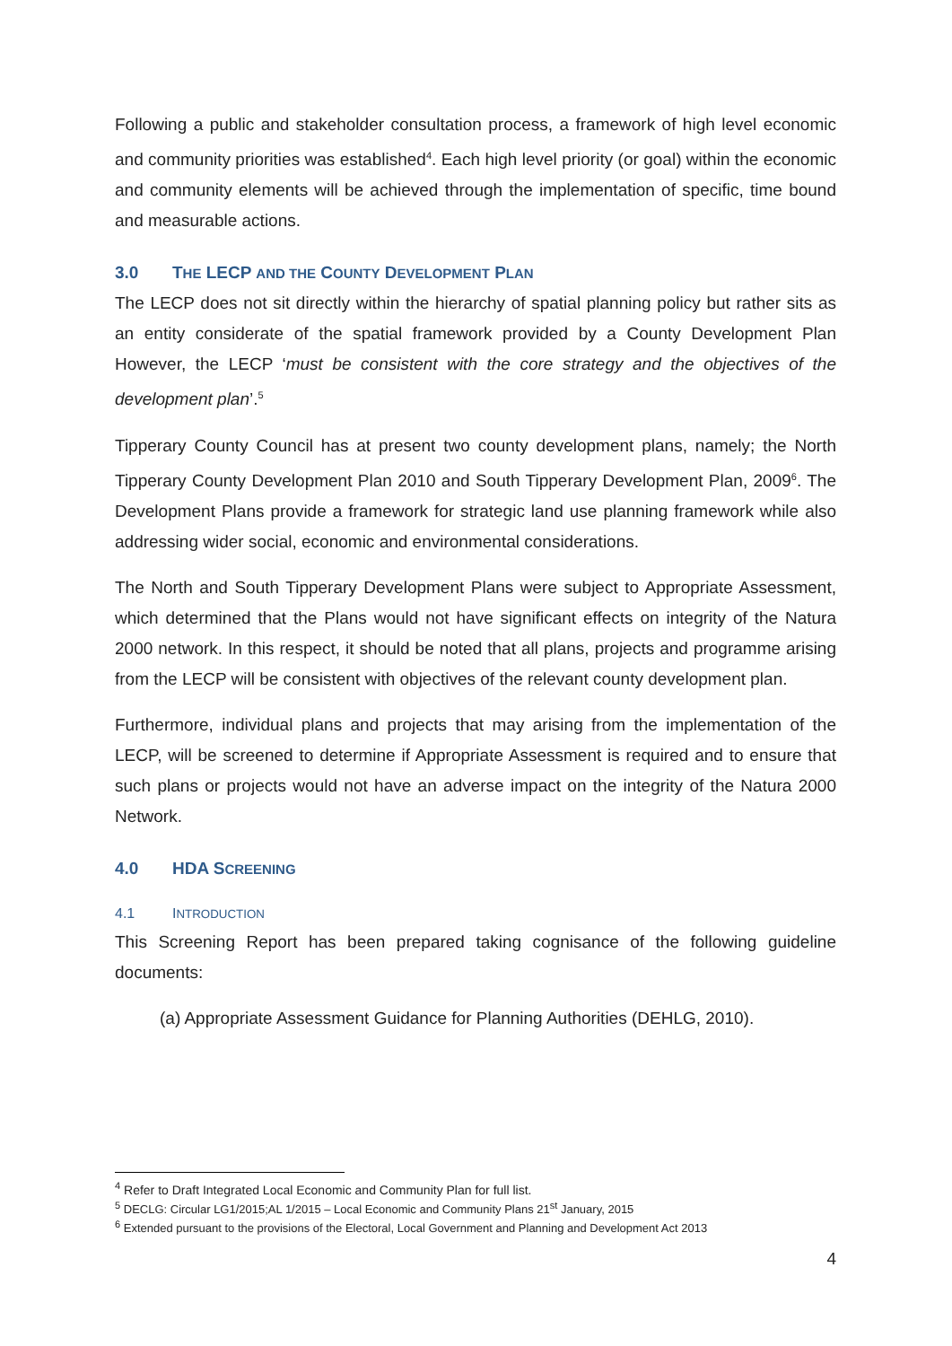Following a public and stakeholder consultation process, a framework of high level economic and community priorities was established<sup>4</sup>. Each high level priority (or goal) within the economic and community elements will be achieved through the implementation of specific, time bound and measurable actions.
3.0 THE LECP AND THE COUNTY DEVELOPMENT PLAN
The LECP does not sit directly within the hierarchy of spatial planning policy but rather sits as an entity considerate of the spatial framework provided by a County Development Plan However, the LECP ‘must be consistent with the core strategy and the objectives of the development plan’.<sup>5</sup>
Tipperary County Council has at present two county development plans, namely; the North Tipperary County Development Plan 2010 and South Tipperary Development Plan, 2009<sup>6</sup>. The Development Plans provide a framework for strategic land use planning framework while also addressing wider social, economic and environmental considerations.
The North and South Tipperary Development Plans were subject to Appropriate Assessment, which determined that the Plans would not have significant effects on integrity of the Natura 2000 network. In this respect, it should be noted that all plans, projects and programme arising from the LECP will be consistent with objectives of the relevant county development plan.
Furthermore, individual plans and projects that may arising from the implementation of the LECP, will be screened to determine if Appropriate Assessment is required and to ensure that such plans or projects would not have an adverse impact on the integrity of the Natura 2000 Network.
4.0 HDA SCREENING
4.1 INTRODUCTION
This Screening Report has been prepared taking cognisance of the following guideline documents:
(a) Appropriate Assessment Guidance for Planning Authorities (DEHLG, 2010).
<sup>4</sup> Refer to Draft Integrated Local Economic and Community Plan for full list.
<sup>5</sup> DECLG: Circular LG1/2015;AL 1/2015 – Local Economic and Community Plans 21<sup>st</sup> January, 2015
<sup>6</sup> Extended pursuant to the provisions of the Electoral, Local Government and Planning and Development Act 2013
4